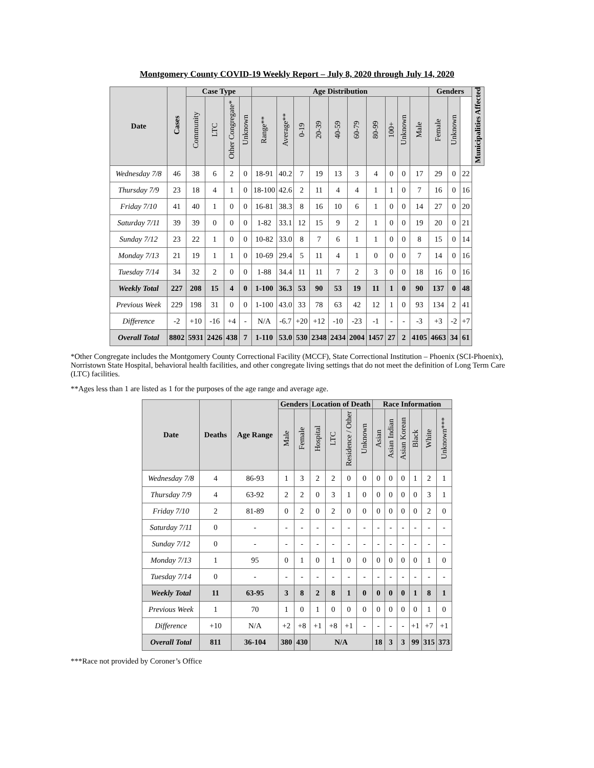Montgomery County COVID-19 Weekly Report – July 8, 2020 through July 14, 2020
| Date | Cases | Case Type | | | | Age Distribution | | | | | | | | | | Genders | | | Municipalities Affected |
| --- | --- | --- | --- | --- | --- | --- | --- | --- | --- | --- | --- | --- | --- | --- | --- | --- | --- | --- | --- |
| | | Community | LTC | Other Congregate* | Unknown | Range** | Average** | 0-19 | 20-39 | 40-59 | 60-79 | 80-99 | 100+ | Unknown | Male | Female | Unknown | | |
| Wednesday 7/8 | 46 | 38 | 6 | 2 | 0 | 18-91 | 40.2 | 7 | 19 | 13 | 3 | 4 | 0 | 0 | 17 | 29 | 0 | 22 | |
| Thursday 7/9 | 23 | 18 | 4 | 1 | 0 | 18-100 | 42.6 | 2 | 11 | 4 | 4 | 1 | 1 | 0 | 7 | 16 | 0 | 16 | |
| Friday 7/10 | 41 | 40 | 1 | 0 | 0 | 16-81 | 38.3 | 8 | 16 | 10 | 6 | 1 | 0 | 0 | 14 | 27 | 0 | 20 | |
| Saturday 7/11 | 39 | 39 | 0 | 0 | 0 | 1-82 | 33.1 | 12 | 15 | 9 | 2 | 1 | 0 | 0 | 19 | 20 | 0 | 21 | |
| Sunday 7/12 | 23 | 22 | 1 | 0 | 0 | 10-82 | 33.0 | 8 | 7 | 6 | 1 | 1 | 0 | 0 | 8 | 15 | 0 | 14 | |
| Monday 7/13 | 21 | 19 | 1 | 1 | 0 | 10-69 | 29.4 | 5 | 11 | 4 | 1 | 0 | 0 | 0 | 7 | 14 | 0 | 16 | |
| Tuesday 7/14 | 34 | 32 | 2 | 0 | 0 | 1-88 | 34.4 | 11 | 11 | 7 | 2 | 3 | 0 | 0 | 18 | 16 | 0 | 16 | |
| Weekly Total | 227 | 208 | 15 | 4 | 0 | 1-100 | 36.3 | 53 | 90 | 53 | 19 | 11 | 1 | 0 | 90 | 137 | 0 | 48 | |
| Previous Week | 229 | 198 | 31 | 0 | 0 | 1-100 | 43.0 | 33 | 78 | 63 | 42 | 12 | 1 | 0 | 93 | 134 | 2 | 41 | |
| Difference | -2 | +10 | -16 | +4 | - | N/A | -6.7 | +20 | +12 | -10 | -23 | -1 | - | - | -3 | +3 | -2 | +7 | |
| Overall Total | 8802 | 5931 | 2426 | 438 | 7 | 1-110 | 53.0 | 530 | 2348 | 2434 | 2004 | 1457 | 27 | 2 | 4105 | 4663 | 34 | 61 | |
*Other Congregate includes the Montgomery County Correctional Facility (MCCF), State Correctional Institution – Phoenix (SCI-Phoenix), Norristown State Hospital, behavioral health facilities, and other congregate living settings that do not meet the definition of Long Term Care (LTC) facilities.
**Ages less than 1 are listed as 1 for the purposes of the age range and average age.
| Date | Deaths | Age Range | Genders | | Location of Death | | | | Race Information | | | | | |
| --- | --- | --- | --- | --- | --- | --- | --- | --- | --- | --- | --- | --- | --- | --- |
| | | | Male | Female | Hospital | LTC | Residence / Other | Unknown | Asian | Asian Indian | Asian Korean | Black | White | Unknown*** |
| Wednesday 7/8 | 4 | 86-93 | 1 | 3 | 2 | 2 | 0 | 0 | 0 | 0 | 0 | 1 | 2 | 1 |
| Thursday 7/9 | 4 | 63-92 | 2 | 2 | 0 | 3 | 1 | 0 | 0 | 0 | 0 | 0 | 3 | 1 |
| Friday 7/10 | 2 | 81-89 | 0 | 2 | 0 | 2 | 0 | 0 | 0 | 0 | 0 | 0 | 2 | 0 |
| Saturday 7/11 | 0 | - | - | - | - | - | - | - | - | - | - | - | - | - |
| Sunday 7/12 | 0 | - | - | - | - | - | - | - | - | - | - | - | - | - |
| Monday 7/13 | 1 | 95 | 0 | 1 | 0 | 1 | 0 | 0 | 0 | 0 | 0 | 0 | 1 | 0 |
| Tuesday 7/14 | 0 | - | - | - | - | - | - | - | - | - | - | - | - | - |
| Weekly Total | 11 | 63-95 | 3 | 8 | 2 | 8 | 1 | 0 | 0 | 0 | 0 | 1 | 8 | 1 |
| Previous Week | 1 | 70 | 1 | 0 | 1 | 0 | 0 | 0 | 0 | 0 | 0 | 0 | 1 | 0 |
| Difference | +10 | N/A | +2 | +8 | +1 | +8 | +1 | - | - | - | - | +1 | +7 | +1 |
| Overall Total | 811 | 36-104 | 380 | 430 | N/A | | | | 18 | 3 | 3 | 99 | 315 | 373 |
***Race not provided by Coroner’s Office